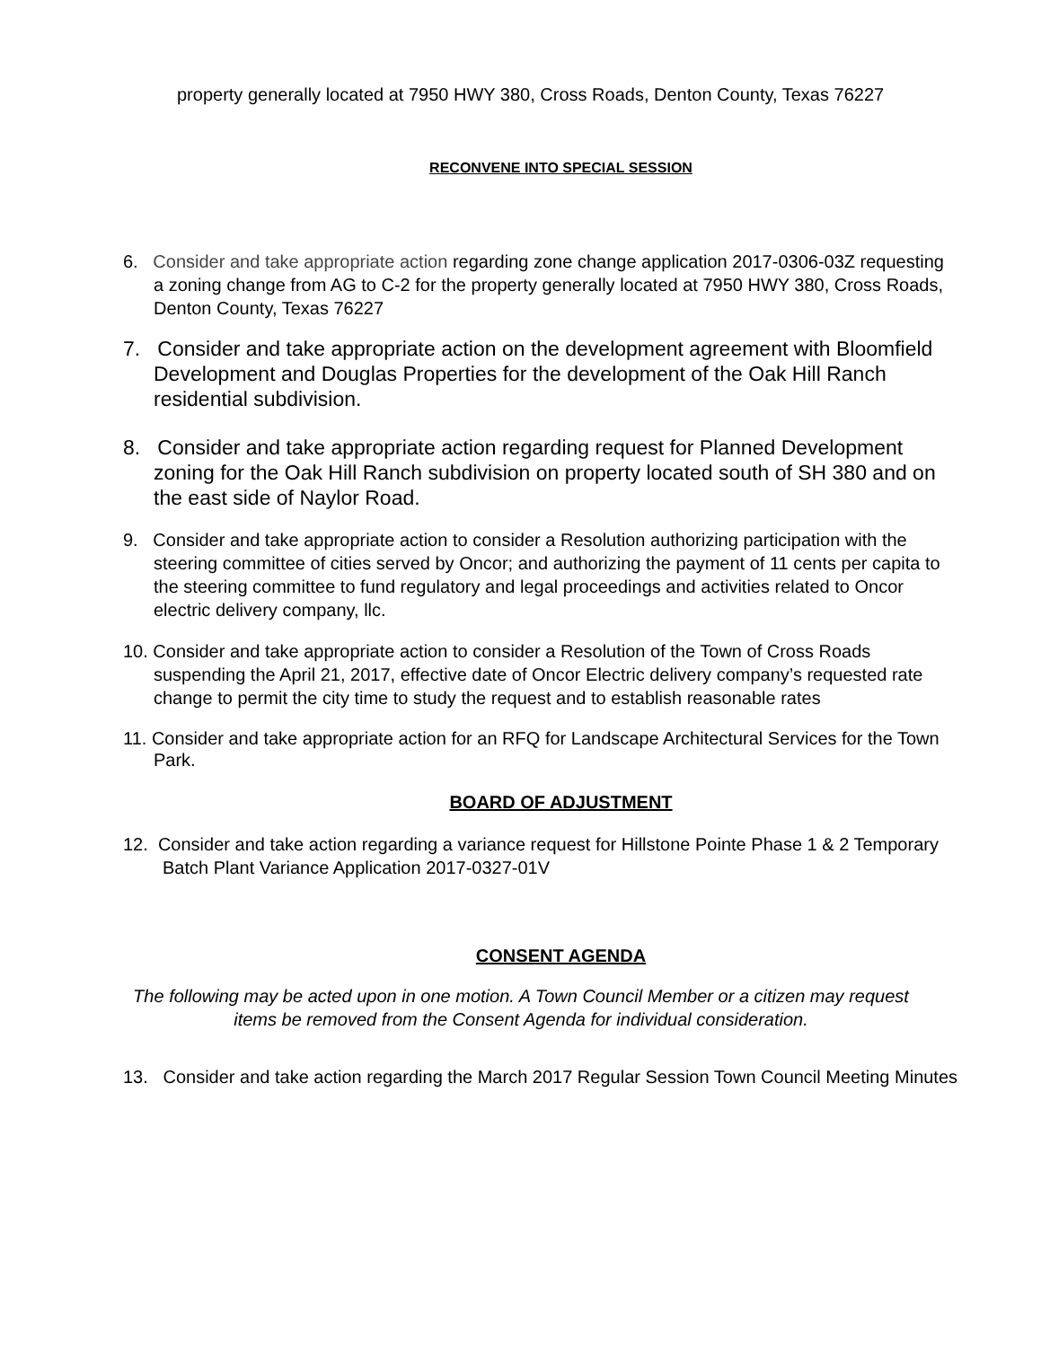property generally located at 7950 HWY 380, Cross Roads, Denton County, Texas 76227
RECONVENE INTO SPECIAL SESSION
6. Consider and take appropriate action regarding zone change application 2017-0306-03Z requesting a zoning change from AG to C-2 for the property generally located at 7950 HWY 380, Cross Roads, Denton County, Texas 76227
7. Consider and take appropriate action on the development agreement with Bloomfield Development and Douglas Properties for the development of the Oak Hill Ranch residential subdivision.
8. Consider and take appropriate action regarding request for Planned Development zoning for the Oak Hill Ranch subdivision on property located south of SH 380 and on the east side of Naylor Road.
9. Consider and take appropriate action to consider a Resolution authorizing participation with the steering committee of cities served by Oncor; and authorizing the payment of 11 cents per capita to the steering committee to fund regulatory and legal proceedings and activities related to Oncor electric delivery company, llc.
10. Consider and take appropriate action to consider a Resolution of the Town of Cross Roads suspending the April 21, 2017, effective date of Oncor Electric delivery company’s requested rate change to permit the city time to study the request and to establish reasonable rates
11. Consider and take appropriate action for an RFQ for Landscape Architectural Services for the Town Park.
BOARD OF ADJUSTMENT
12. Consider and take action regarding a variance request for Hillstone Pointe Phase 1 & 2 Temporary Batch Plant Variance Application 2017-0327-01V
CONSENT AGENDA
The following may be acted upon in one motion. A Town Council Member or a citizen may request items be removed from the Consent Agenda for individual consideration.
13. Consider and take action regarding the March 2017 Regular Session Town Council Meeting Minutes